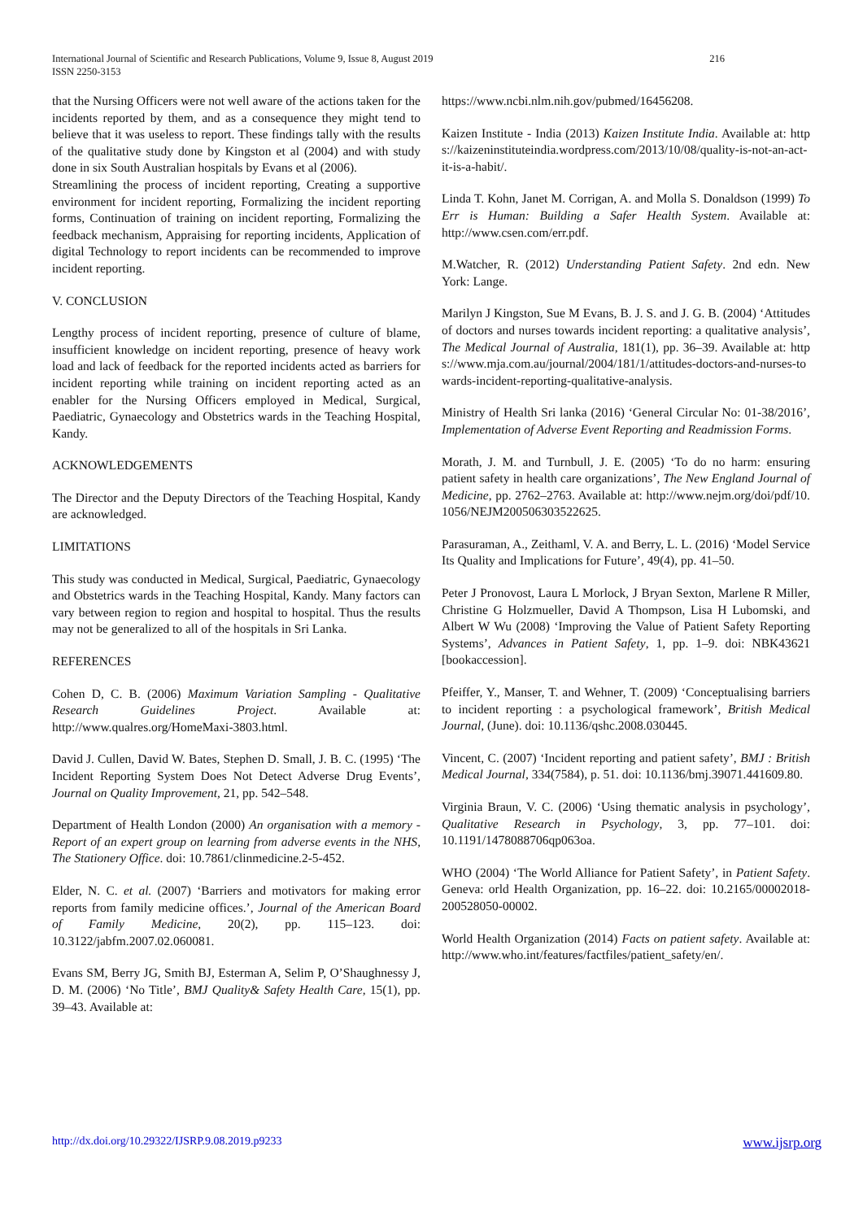International Journal of Scientific and Research Publications, Volume 9, Issue 8, August 2019
ISSN 2250-3153
216
that the Nursing Officers were not well aware of the actions taken for the incidents reported by them, and as a consequence they might tend to believe that it was useless to report. These findings tally with the results of the qualitative study done by Kingston et al (2004) and with study done in six South Australian hospitals by Evans et al (2006).
Streamlining the process of incident reporting, Creating a supportive environment for incident reporting, Formalizing the incident reporting forms, Continuation of training on incident reporting, Formalizing the feedback mechanism, Appraising for reporting incidents, Application of digital Technology to report incidents can be recommended to improve incident reporting.
V. CONCLUSION
Lengthy process of incident reporting, presence of culture of blame, insufficient knowledge on incident reporting, presence of heavy work load and lack of feedback for the reported incidents acted as barriers for incident reporting while training on incident reporting acted as an enabler for the Nursing Officers employed in Medical, Surgical, Paediatric, Gynaecology and Obstetrics wards in the Teaching Hospital, Kandy.
ACKNOWLEDGEMENTS
The Director and the Deputy Directors of the Teaching Hospital, Kandy are acknowledged.
LIMITATIONS
This study was conducted in Medical, Surgical, Paediatric, Gynaecology and Obstetrics wards in the Teaching Hospital, Kandy. Many factors can vary between region to region and hospital to hospital. Thus the results may not be generalized to all of the hospitals in Sri Lanka.
REFERENCES
Cohen D, C. B. (2006) Maximum Variation Sampling - Qualitative Research Guidelines Project. Available at: http://www.qualres.org/HomeMaxi-3803.html.
David J. Cullen, David W. Bates, Stephen D. Small, J. B. C. (1995) ‘The Incident Reporting System Does Not Detect Adverse Drug Events’, Journal on Quality Improvement, 21, pp. 542–548.
Department of Health London (2000) An organisation with a memory - Report of an expert group on learning from adverse events in the NHS, The Stationery Office. doi: 10.7861/clinmedicine.2-5-452.
Elder, N. C. et al. (2007) ‘Barriers and motivators for making error reports from family medicine offices.’, Journal of the American Board of Family Medicine, 20(2), pp. 115–123. doi: 10.3122/jabfm.2007.02.060081.
Evans SM, Berry JG, Smith BJ, Esterman A, Selim P, O’Shaughnessy J, D. M. (2006) ‘No Title’, BMJ Quality& Safety Health Care, 15(1), pp. 39–43. Available at:
https://www.ncbi.nlm.nih.gov/pubmed/16456208.
Kaizen Institute - India (2013) Kaizen Institute India. Available at: https://kaizeninstituteindia.wordpress.com/2013/10/08/quality-is-not-an-act-it-is-a-habit/.
Linda T. Kohn, Janet M. Corrigan, A. and Molla S. Donaldson (1999) To Err is Human: Building a Safer Health System. Available at: http://www.csen.com/err.pdf.
M.Watcher, R. (2012) Understanding Patient Safety. 2nd edn. New York: Lange.
Marilyn J Kingston, Sue M Evans, B. J. S. and J. G. B. (2004) ‘Attitudes of doctors and nurses towards incident reporting: a qualitative analysis’, The Medical Journal of Australia, 181(1), pp. 36–39. Available at: https://www.mja.com.au/journal/2004/181/1/attitudes-doctors-and-nurses-towards-incident-reporting-qualitative-analysis.
Ministry of Health Sri lanka (2016) ‘General Circular No: 01-38/2016’, Implementation of Adverse Event Reporting and Readmission Forms.
Morath, J. M. and Turnbull, J. E. (2005) ‘To do no harm: ensuring patient safety in health care organizations’, The New England Journal of Medicine, pp. 2762–2763. Available at: http://www.nejm.org/doi/pdf/10.1056/NEJM200506303522625.
Parasuraman, A., Zeithaml, V. A. and Berry, L. L. (2016) ‘Model Service Its Quality and Implications for Future’, 49(4), pp. 41–50.
Peter J Pronovost, Laura L Morlock, J Bryan Sexton, Marlene R Miller, Christine G Holzmueller, David A Thompson, Lisa H Lubomski, and Albert W Wu (2008) ‘Improving the Value of Patient Safety Reporting Systems’, Advances in Patient Safety, 1, pp. 1–9. doi: NBK43621 [bookaccession].
Pfeiffer, Y., Manser, T. and Wehner, T. (2009) ‘Conceptualising barriers to incident reporting : a psychological framework’, British Medical Journal, (June). doi: 10.1136/qshc.2008.030445.
Vincent, C. (2007) ‘Incident reporting and patient safety’, BMJ : British Medical Journal, 334(7584), p. 51. doi: 10.1136/bmj.39071.441609.80.
Virginia Braun, V. C. (2006) ‘Using thematic analysis in psychology’, Qualitative Research in Psychology, 3, pp. 77–101. doi: 10.1191/1478088706qp063oa.
WHO (2004) ‘The World Alliance for Patient Safety’, in Patient Safety. Geneva: orld Health Organization, pp. 16–22. doi: 10.2165/00002018-200528050-00002.
World Health Organization (2014) Facts on patient safety. Available at: http://www.who.int/features/factfiles/patient_safety/en/.
http://dx.doi.org/10.29322/IJSRP.9.08.2019.p9233 www.ijsrp.org